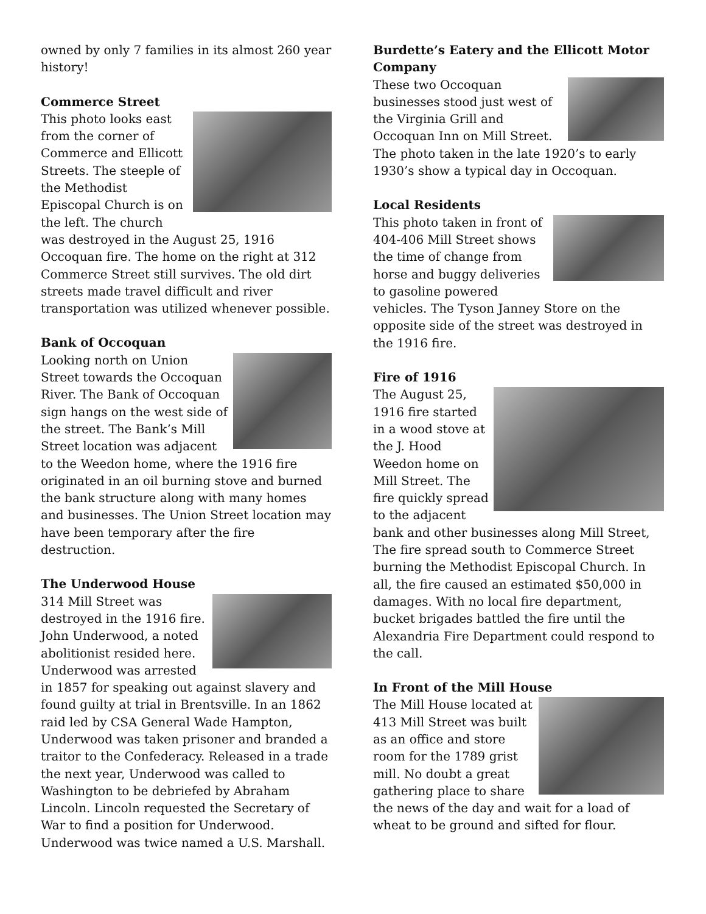owned by only 7 families in its almost 260 year history!
Commerce Street
This photo looks east from the corner of Commerce and Ellicott Streets. The steeple of the Methodist Episcopal Church is on the left. The church was destroyed in the August 25, 1916 Occoquan fire. The home on the right at 312 Commerce Street still survives. The old dirt streets made travel difficult and river transportation was utilized whenever possible.
Bank of Occoquan
Looking north on Union Street towards the Occoquan River. The Bank of Occoquan sign hangs on the west side of the street. The Bank’s Mill Street location was adjacent to the Weedon home, where the 1916 fire originated in an oil burning stove and burned the bank structure along with many homes and businesses. The Union Street location may have been temporary after the fire destruction.
The Underwood House
314 Mill Street was destroyed in the 1916 fire. John Underwood, a noted abolitionist resided here. Underwood was arrested in 1857 for speaking out against slavery and found guilty at trial in Brentsville. In an 1862 raid led by CSA General Wade Hampton, Underwood was taken prisoner and branded a traitor to the Confederacy. Released in a trade the next year, Underwood was called to Washington to be debriefed by Abraham Lincoln. Lincoln requested the Secretary of War to find a position for Underwood. Underwood was twice named a U.S. Marshall.
Burdette’s Eatery and the Ellicott Motor Company
These two Occoquan businesses stood just west of the Virginia Grill and Occoquan Inn on Mill Street. The photo taken in the late 1920’s to early 1930’s show a typical day in Occoquan.
Local Residents
This photo taken in front of 404-406 Mill Street shows the time of change from horse and buggy deliveries to gasoline powered vehicles. The Tyson Janney Store on the opposite side of the street was destroyed in the 1916 fire.
Fire of 1916
The August 25, 1916 fire started in a wood stove at the J. Hood Weedon home on Mill Street. The fire quickly spread to the adjacent bank and other businesses along Mill Street, The fire spread south to Commerce Street burning the Methodist Episcopal Church. In all, the fire caused an estimated $50,000 in damages. With no local fire department, bucket brigades battled the fire until the Alexandria Fire Department could respond to the call.
In Front of the Mill House
The Mill House located at 413 Mill Street was built as an office and store room for the 1789 grist mill. No doubt a great gathering place to share the news of the day and wait for a load of wheat to be ground and sifted for flour.